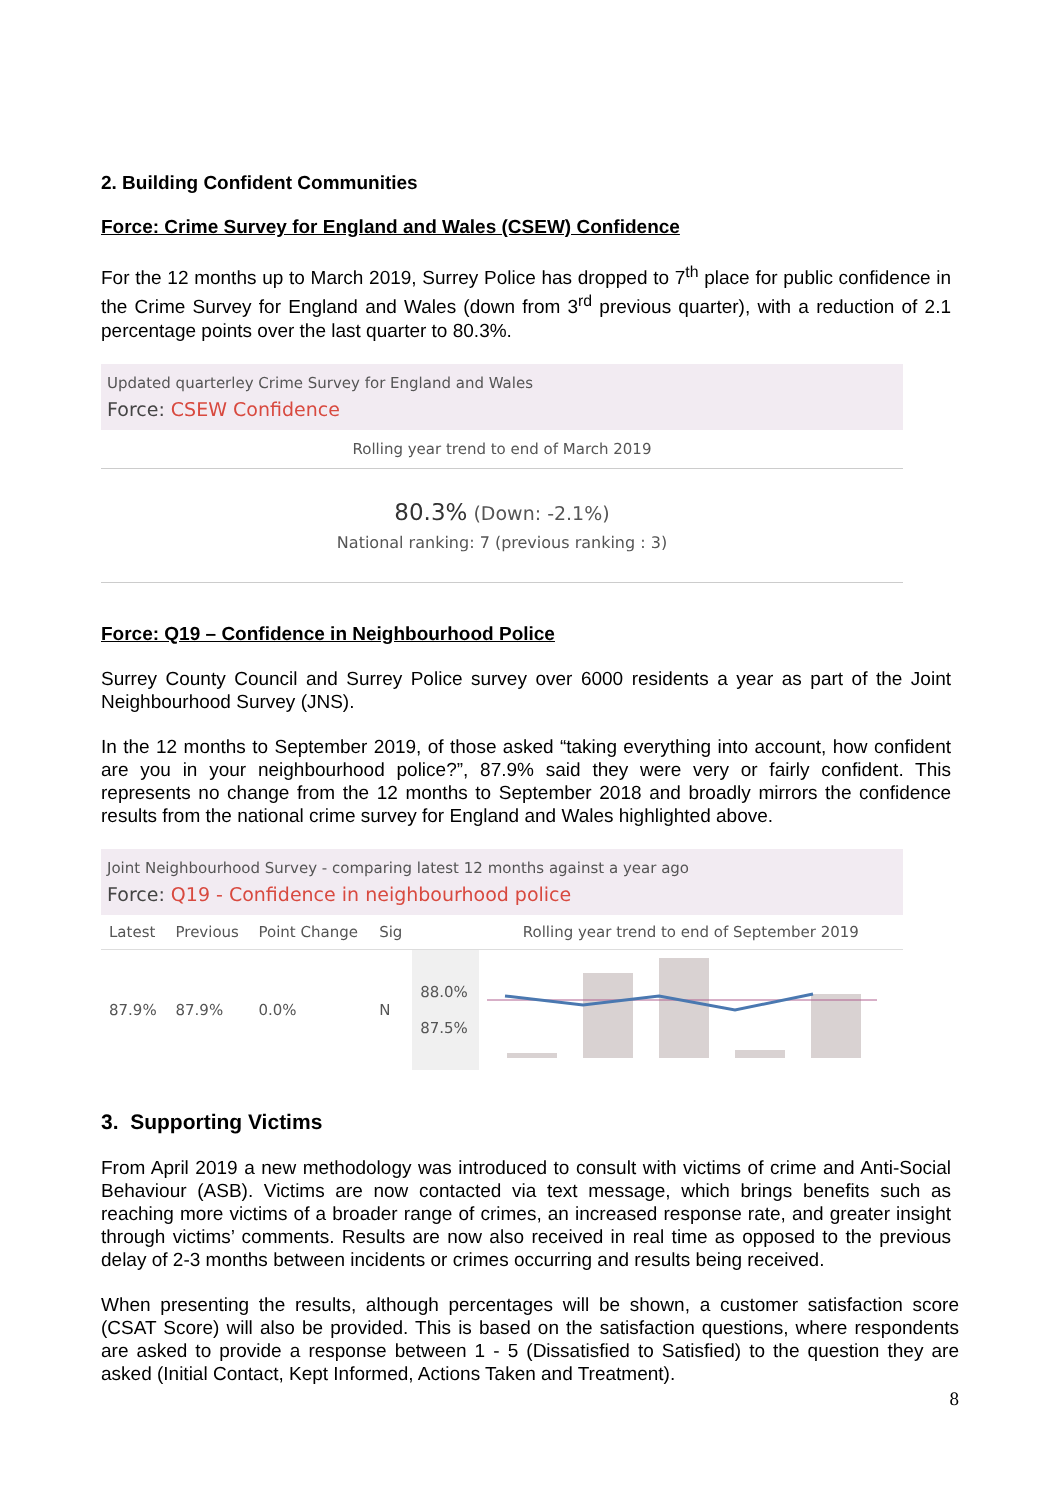2. Building Confident Communities
Force: Crime Survey for England and Wales (CSEW) Confidence
For the 12 months up to March 2019, Surrey Police has dropped to 7<sup>th</sup> place for public confidence in the Crime Survey for England and Wales (down from 3<sup>rd</sup> previous quarter), with a reduction of 2.1 percentage points over the last quarter to 80.3%.
Updated quarterley Crime Survey for England and Wales
Force: CSEW Confidence
Rolling year trend to end of March 2019
80.3% (Down: -2.1%)
National ranking: 7 (previous ranking : 3)
Force: Q19 – Confidence in Neighbourhood Police
Surrey County Council and Surrey Police survey over 6000 residents a year as part of the Joint Neighbourhood Survey (JNS).
In the 12 months to September 2019, of those asked “taking everything into account, how confident are you in your neighbourhood police?”, 87.9% said they were very or fairly confident. This represents no change from the 12 months to September 2018 and broadly mirrors the confidence results from the national crime survey for England and Wales highlighted above.
Joint Neighbourhood Survey - comparing latest 12 months against a year ago
Force: Q19 - Confidence in neighbourhood police
| Latest | Previous | Point Change | Sig | | Rolling year trend to end of September 2019 |
| --- | --- | --- | --- | --- | --- |
| 87.9% | 87.9% | 0.0% | N | 88.0% 87.5% | |
3. Supporting Victims
From April 2019 a new methodology was introduced to consult with victims of crime and Anti-Social Behaviour (ASB). Victims are now contacted via text message, which brings benefits such as reaching more victims of a broader range of crimes, an increased response rate, and greater insight through victims’ comments. Results are now also received in real time as opposed to the previous delay of 2-3 months between incidents or crimes occurring and results being received.
When presenting the results, although percentages will be shown, a customer satisfaction score (CSAT Score) will also be provided. This is based on the satisfaction questions, where respondents are asked to provide a response between 1 - 5 (Dissatisfied to Satisfied) to the question they are asked (Initial Contact, Kept Informed, Actions Taken and Treatment).
8